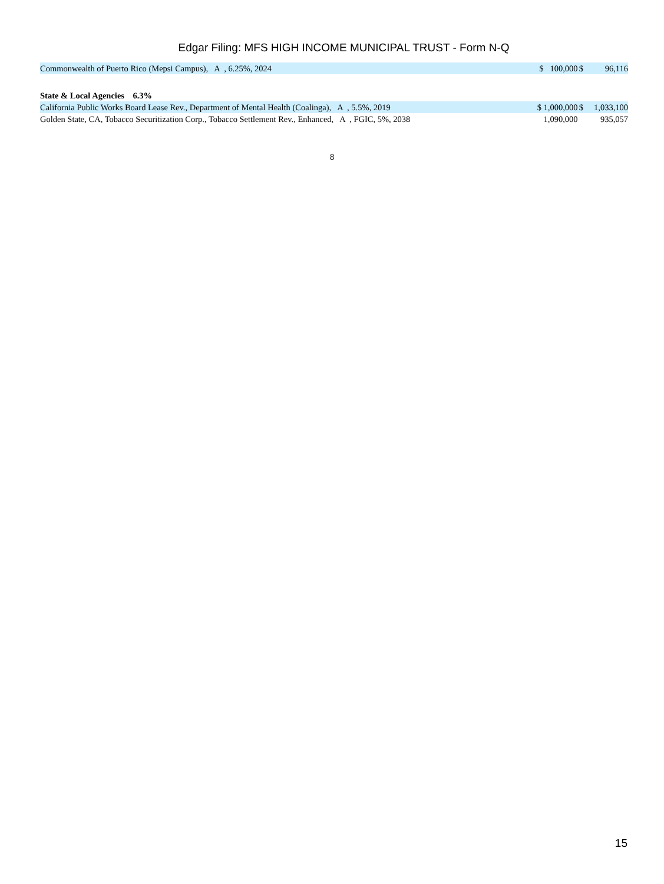Edgar Filing: MFS HIGH INCOME MUNICIPAL TRUST - Form N-Q
| Commonwealth of Puerto Rico (Mepsi Campus), A , 6.25%, 2024 | $ 100,000 | $ | 96,116 |
| State & Local Agencies 6.3% | | | |
| California Public Works Board Lease Rev., Department of Mental Health (Coalinga), A , 5.5%, 2019 | $ 1,000,000 | $ | 1,033,100 |
| Golden State, CA, Tobacco Securitization Corp., Tobacco Settlement Rev., Enhanced, A , FGIC, 5%, 2038 | 1,090,000 | | 935,057 |
8
15